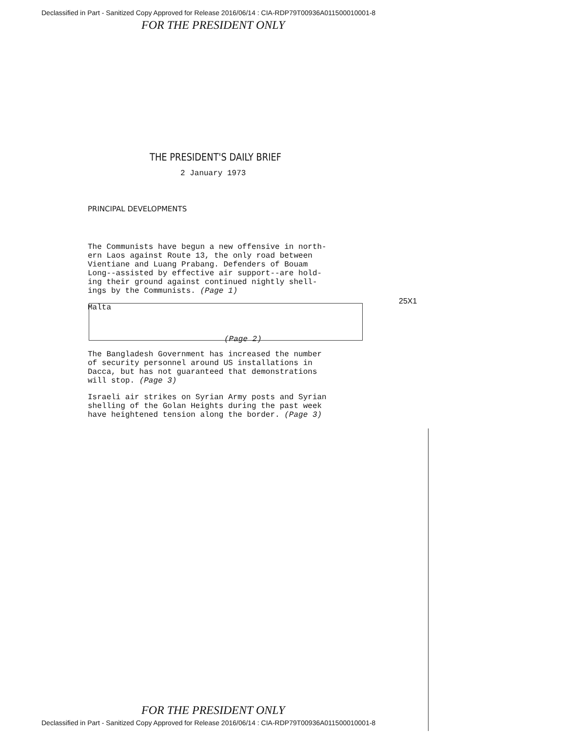Declassified in Part - Sanitized Copy Approved for Release 2016/06/14 : CIA-RDP79T00936A011500010001-8
FOR THE PRESIDENT ONLY
THE PRESIDENT'S DAILY BRIEF
2 January 1973
PRINCIPAL DEVELOPMENTS
The Communists have begun a new offensive in north- ern Laos against Route 13, the only road between Vientiane and Luang Prabang. Defenders of Bouam Long--assisted by effective air support--are hold- ing their ground against continued nightly shell- ings by the Communists. (Page 1)
Malta
(Page 2)
The Bangladesh Government has increased the number of security personnel around US installations in Dacca, but has not guaranteed that demonstrations will stop. (Page 3)
Israeli air strikes on Syrian Army posts and Syrian shelling of the Golan Heights during the past week have heightened tension along the border. (Page 3)
25X1
FOR THE PRESIDENT ONLY
Declassified in Part - Sanitized Copy Approved for Release 2016/06/14 : CIA-RDP79T00936A011500010001-8